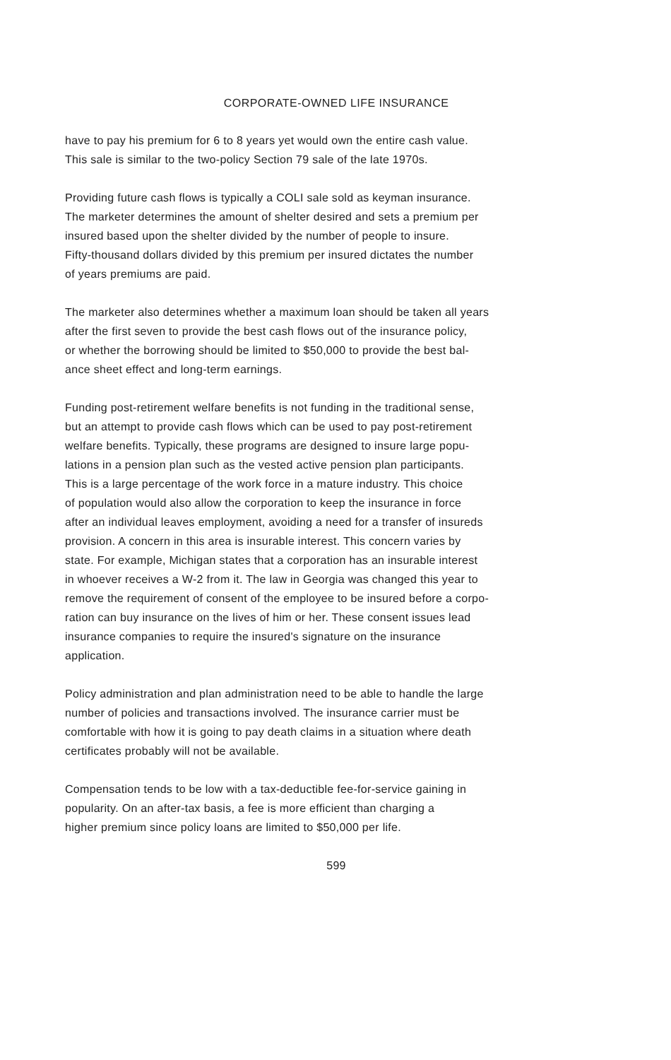CORPORATE-OWNED LIFE INSURANCE
have to pay his premium for 6 to 8 years yet would own the entire cash value.
This sale is similar to the two-policy Section 79 sale of the late 1970s.
Providing future cash flows is typically a COLI sale sold as keyman insurance.
The marketer determines the amount of shelter desired and sets a premium per
insured based upon the shelter divided by the number of people to insure.
Fifty-thousand dollars divided by this premium per insured dictates the number
of years premiums are paid.
The marketer also determines whether a maximum loan should be taken all years
after the first seven to provide the best cash flows out of the insurance policy,
or whether the borrowing should be limited to $50,000 to provide the best bal-
ance sheet effect and long-term earnings.
Funding post-retirement welfare benefits is not funding in the traditional sense,
but an attempt to provide cash flows which can be used to pay post-retirement
welfare benefits. Typically, these programs are designed to insure large popu-
lations in a pension plan such as the vested active pension plan participants.
This is a large percentage of the work force in a mature industry. This choice
of population would also allow the corporation to keep the insurance in force
after an individual leaves employment, avoiding a need for a transfer of insureds
provision. A concern in this area is insurable interest. This concern varies by
state. For example, Michigan states that a corporation has an insurable interest
in whoever receives a W-2 from it. The law in Georgia was changed this year to
remove the requirement of consent of the employee to be insured before a corpo-
ration can buy insurance on the lives of him or her. These consent issues lead
insurance companies to require the insured's signature on the insurance
application.
Policy administration and plan administration need to be able to handle the large
number of policies and transactions involved. The insurance carrier must be
comfortable with how it is going to pay death claims in a situation where death
certificates probably will not be available.
Compensation tends to be low with a tax-deductible fee-for-service gaining in
popularity. On an after-tax basis, a fee is more efficient than charging a
higher premium since policy loans are limited to $50,000 per life.
599